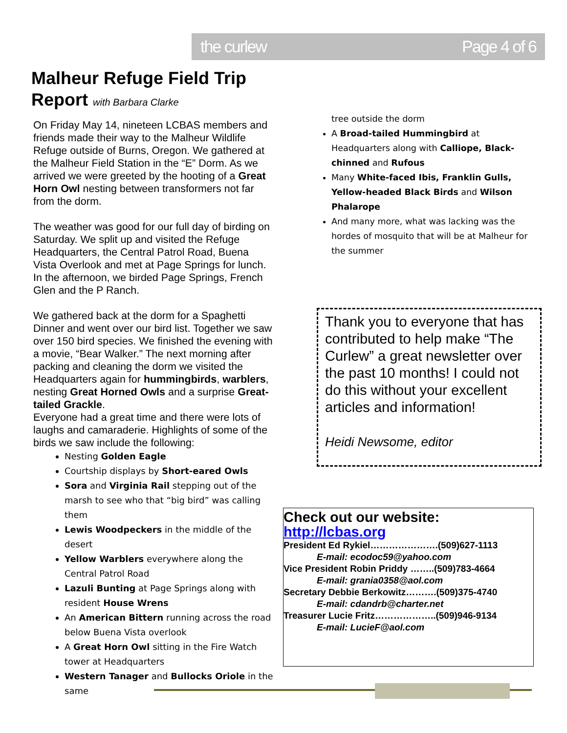the curlew Page 4 of 6
Malheur Refuge Field Trip
Report with Barbara Clarke
On Friday May 14, nineteen LCBAS members and friends made their way to the Malheur Wildlife Refuge outside of Burns, Oregon. We gathered at the Malheur Field Station in the “E” Dorm. As we arrived we were greeted by the hooting of a Great Horn Owl nesting between transformers not far from the dorm.
The weather was good for our full day of birding on Saturday. We split up and visited the Refuge Headquarters, the Central Patrol Road, Buena Vista Overlook and met at Page Springs for lunch. In the afternoon, we birded Page Springs, French Glen and the P Ranch.
We gathered back at the dorm for a Spaghetti Dinner and went over our bird list. Together we saw over 150 bird species. We finished the evening with a movie, “Bear Walker.” The next morning after packing and cleaning the dorm we visited the Headquarters again for hummingbirds, warblers, nesting Great Horned Owls and a surprise Great-tailed Grackle.
Everyone had a great time and there were lots of laughs and camaraderie. Highlights of some of the birds we saw include the following:
Nesting Golden Eagle
Courtship displays by Short-eared Owls
Sora and Virginia Rail stepping out of the marsh to see who that “big bird” was calling them
Lewis Woodpeckers in the middle of the desert
Yellow Warblers everywhere along the Central Patrol Road
Lazuli Bunting at Page Springs along with resident House Wrens
An American Bittern running across the road below Buena Vista overlook
A Great Horn Owl sitting in the Fire Watch tower at Headquarters
Western Tanager and Bullocks Oriole in the same
tree outside the dorm
A Broad-tailed Hummingbird at Headquarters along with Calliope, Black-chinned and Rufous
Many White-faced Ibis, Franklin Gulls, Yellow-headed Black Birds and Wilson Phalarope
And many more, what was lacking was the hordes of mosquito that will be at Malheur for the summer
Thank you to everyone that has contributed to help make “The Curlew” a great newsletter over the past 10 months! I could not do this without your excellent articles and information!
Heidi Newsome, editor
Check out our website:
http://lcbas.org
President Ed Rykiel………………….(509)627-1113
E-mail: ecodoc59@yahoo.com
Vice President Robin Priddy ……..(509)783-4664
E-mail: grania0358@aol.com
Secretary Debbie Berkowitz……….(509)375-4740
E-mail: cdandrb@charter.net
Treasurer Lucie Fritz………………..(509)946-9134
E-mail: LucieF@aol.com